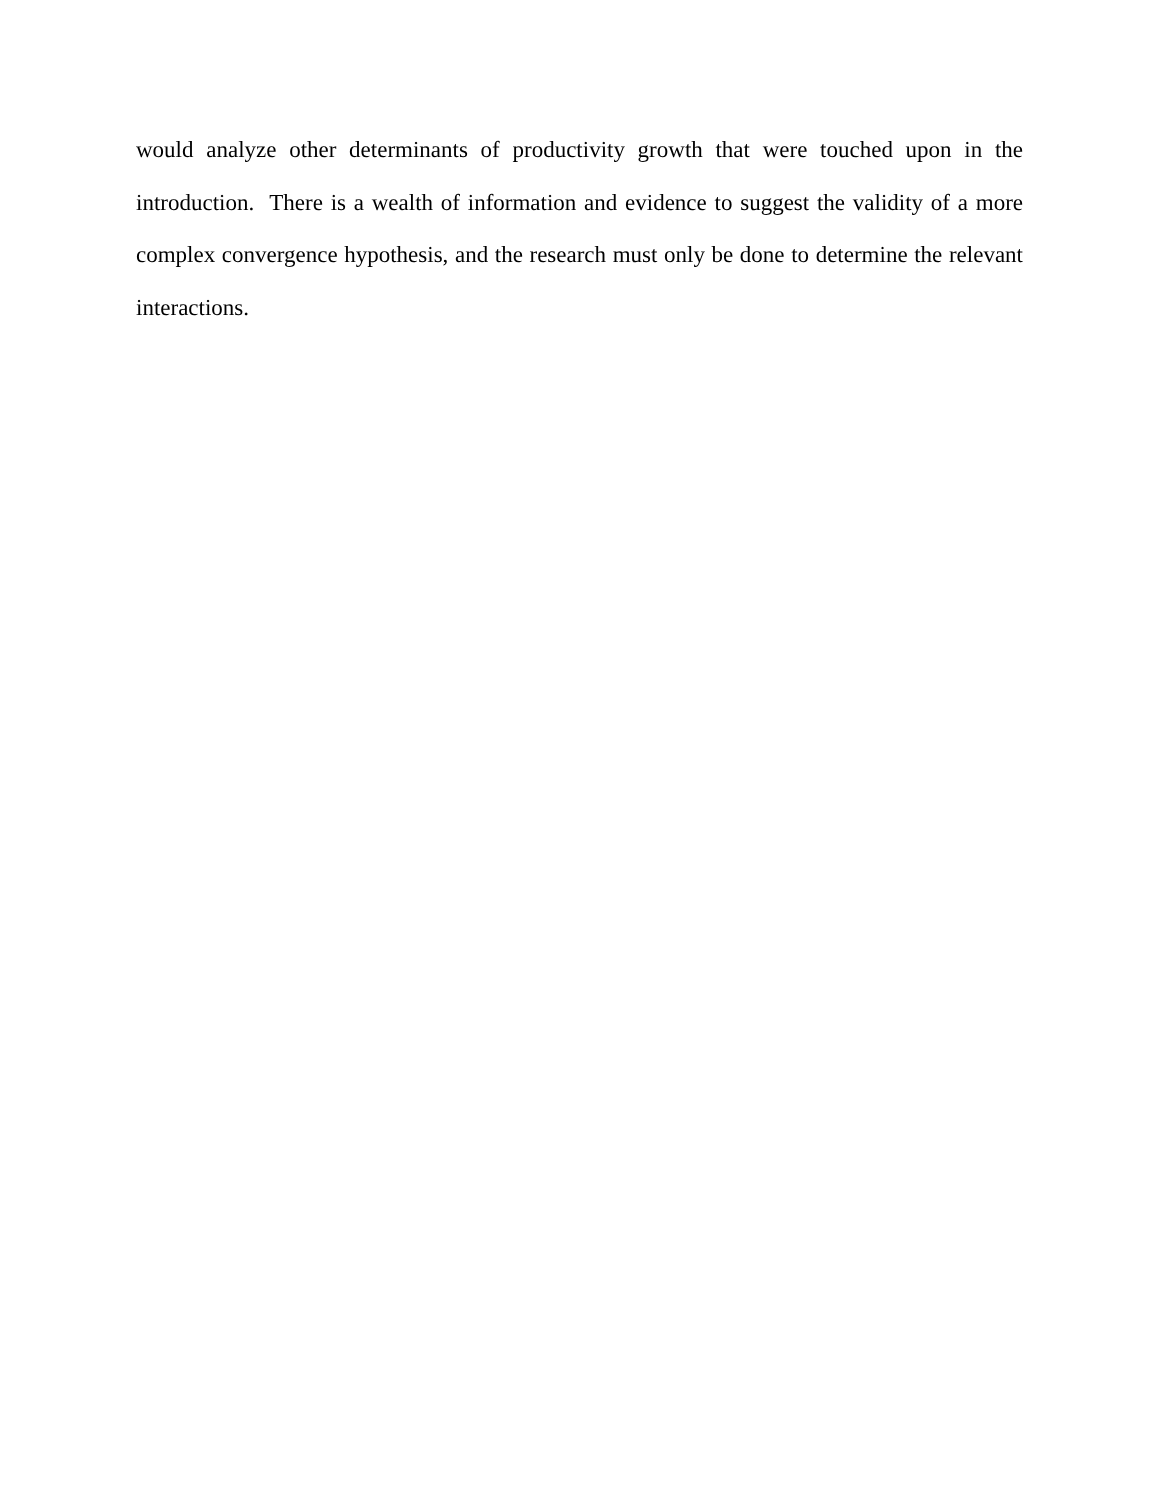would analyze other determinants of productivity growth that were touched upon in the introduction. There is a wealth of information and evidence to suggest the validity of a more complex convergence hypothesis, and the research must only be done to determine the relevant interactions.